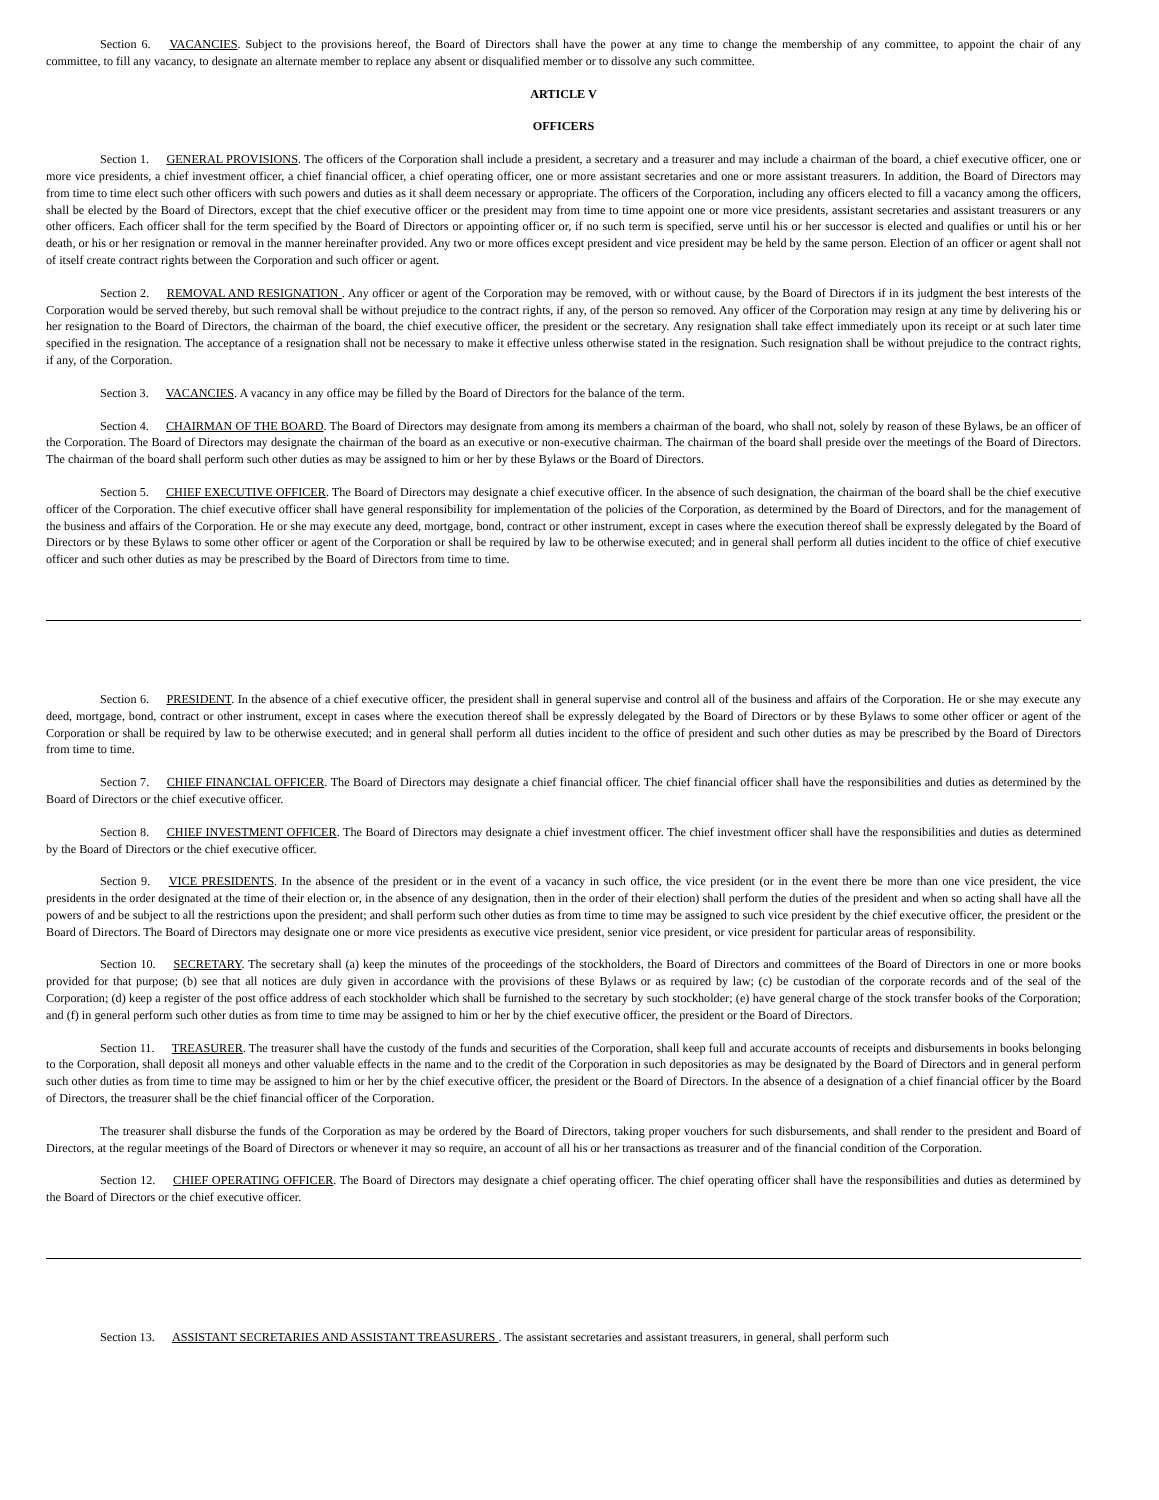Section 6. VACANCIES. Subject to the provisions hereof, the Board of Directors shall have the power at any time to change the membership of any committee, to appoint the chair of any committee, to fill any vacancy, to designate an alternate member to replace any absent or disqualified member or to dissolve any such committee.
ARTICLE V
OFFICERS
Section 1. GENERAL PROVISIONS. The officers of the Corporation shall include a president, a secretary and a treasurer and may include a chairman of the board, a chief executive officer, one or more vice presidents, a chief investment officer, a chief financial officer, a chief operating officer, one or more assistant secretaries and one or more assistant treasurers. In addition, the Board of Directors may from time to time elect such other officers with such powers and duties as it shall deem necessary or appropriate. The officers of the Corporation, including any officers elected to fill a vacancy among the officers, shall be elected by the Board of Directors, except that the chief executive officer or the president may from time to time appoint one or more vice presidents, assistant secretaries and assistant treasurers or any other officers. Each officer shall for the term specified by the Board of Directors or appointing officer or, if no such term is specified, serve until his or her successor is elected and qualifies or until his or her death, or his or her resignation or removal in the manner hereinafter provided. Any two or more offices except president and vice president may be held by the same person. Election of an officer or agent shall not of itself create contract rights between the Corporation and such officer or agent.
Section 2. REMOVAL AND RESIGNATION . Any officer or agent of the Corporation may be removed, with or without cause, by the Board of Directors if in its judgment the best interests of the Corporation would be served thereby, but such removal shall be without prejudice to the contract rights, if any, of the person so removed. Any officer of the Corporation may resign at any time by delivering his or her resignation to the Board of Directors, the chairman of the board, the chief executive officer, the president or the secretary. Any resignation shall take effect immediately upon its receipt or at such later time specified in the resignation. The acceptance of a resignation shall not be necessary to make it effective unless otherwise stated in the resignation. Such resignation shall be without prejudice to the contract rights, if any, of the Corporation.
Section 3. VACANCIES. A vacancy in any office may be filled by the Board of Directors for the balance of the term.
Section 4. CHAIRMAN OF THE BOARD. The Board of Directors may designate from among its members a chairman of the board, who shall not, solely by reason of these Bylaws, be an officer of the Corporation. The Board of Directors may designate the chairman of the board as an executive or non-executive chairman. The chairman of the board shall preside over the meetings of the Board of Directors. The chairman of the board shall perform such other duties as may be assigned to him or her by these Bylaws or the Board of Directors.
Section 5. CHIEF EXECUTIVE OFFICER. The Board of Directors may designate a chief executive officer. In the absence of such designation, the chairman of the board shall be the chief executive officer of the Corporation. The chief executive officer shall have general responsibility for implementation of the policies of the Corporation, as determined by the Board of Directors, and for the management of the business and affairs of the Corporation. He or she may execute any deed, mortgage, bond, contract or other instrument, except in cases where the execution thereof shall be expressly delegated by the Board of Directors or by these Bylaws to some other officer or agent of the Corporation or shall be required by law to be otherwise executed; and in general shall perform all duties incident to the office of chief executive officer and such other duties as may be prescribed by the Board of Directors from time to time.
Section 6. PRESIDENT. In the absence of a chief executive officer, the president shall in general supervise and control all of the business and affairs of the Corporation. He or she may execute any deed, mortgage, bond, contract or other instrument, except in cases where the execution thereof shall be expressly delegated by the Board of Directors or by these Bylaws to some other officer or agent of the Corporation or shall be required by law to be otherwise executed; and in general shall perform all duties incident to the office of president and such other duties as may be prescribed by the Board of Directors from time to time.
Section 7. CHIEF FINANCIAL OFFICER. The Board of Directors may designate a chief financial officer. The chief financial officer shall have the responsibilities and duties as determined by the Board of Directors or the chief executive officer.
Section 8. CHIEF INVESTMENT OFFICER. The Board of Directors may designate a chief investment officer. The chief investment officer shall have the responsibilities and duties as determined by the Board of Directors or the chief executive officer.
Section 9. VICE PRESIDENTS. In the absence of the president or in the event of a vacancy in such office, the vice president (or in the event there be more than one vice president, the vice presidents in the order designated at the time of their election or, in the absence of any designation, then in the order of their election) shall perform the duties of the president and when so acting shall have all the powers of and be subject to all the restrictions upon the president; and shall perform such other duties as from time to time may be assigned to such vice president by the chief executive officer, the president or the Board of Directors. The Board of Directors may designate one or more vice presidents as executive vice president, senior vice president, or vice president for particular areas of responsibility.
Section 10. SECRETARY. The secretary shall (a) keep the minutes of the proceedings of the stockholders, the Board of Directors and committees of the Board of Directors in one or more books provided for that purpose; (b) see that all notices are duly given in accordance with the provisions of these Bylaws or as required by law; (c) be custodian of the corporate records and of the seal of the Corporation; (d) keep a register of the post office address of each stockholder which shall be furnished to the secretary by such stockholder; (e) have general charge of the stock transfer books of the Corporation; and (f) in general perform such other duties as from time to time may be assigned to him or her by the chief executive officer, the president or the Board of Directors.
Section 11. TREASURER. The treasurer shall have the custody of the funds and securities of the Corporation, shall keep full and accurate accounts of receipts and disbursements in books belonging to the Corporation, shall deposit all moneys and other valuable effects in the name and to the credit of the Corporation in such depositories as may be designated by the Board of Directors and in general perform such other duties as from time to time may be assigned to him or her by the chief executive officer, the president or the Board of Directors. In the absence of a designation of a chief financial officer by the Board of Directors, the treasurer shall be the chief financial officer of the Corporation.
The treasurer shall disburse the funds of the Corporation as may be ordered by the Board of Directors, taking proper vouchers for such disbursements, and shall render to the president and Board of Directors, at the regular meetings of the Board of Directors or whenever it may so require, an account of all his or her transactions as treasurer and of the financial condition of the Corporation.
Section 12. CHIEF OPERATING OFFICER. The Board of Directors may designate a chief operating officer. The chief operating officer shall have the responsibilities and duties as determined by the Board of Directors or the chief executive officer.
Section 13. ASSISTANT SECRETARIES AND ASSISTANT TREASURERS . The assistant secretaries and assistant treasurers, in general, shall perform such